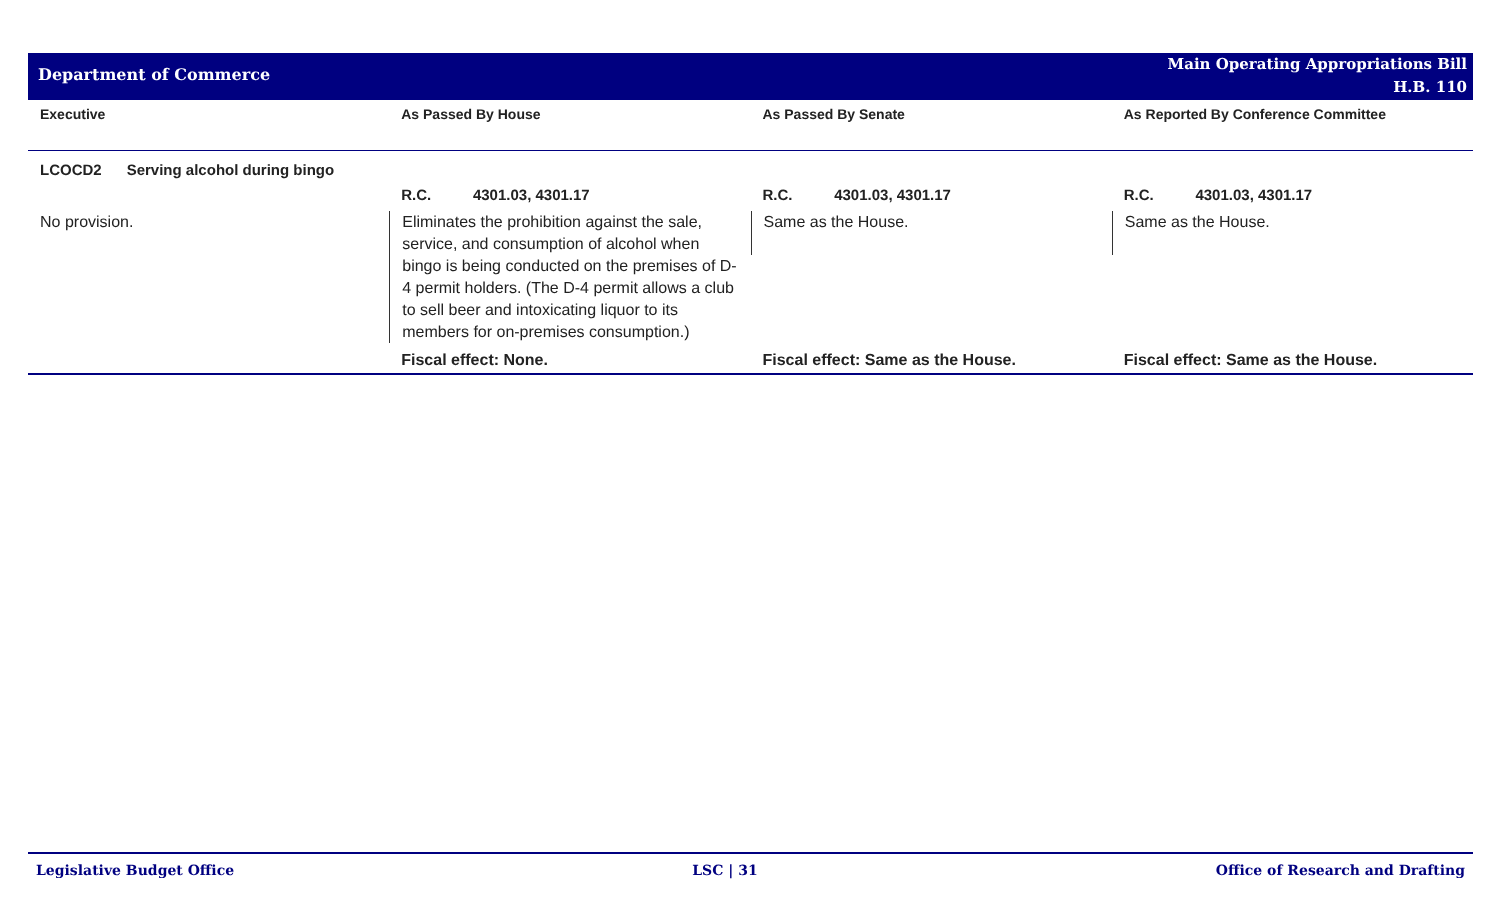Department of Commerce
Main Operating Appropriations Bill
H.B. 110
| Executive | As Passed By House | As Passed By Senate | As Reported By Conference Committee |
| --- | --- | --- | --- |
| LCOCD2 Serving alcohol during bingo | | | |
| | R.C. 4301.03, 4301.17 | R.C. 4301.03, 4301.17 | R.C. 4301.03, 4301.17 |
| No provision. | Eliminates the prohibition against the sale, service, and consumption of alcohol when bingo is being conducted on the premises of D-4 permit holders. (The D-4 permit allows a club to sell beer and intoxicating liquor to its members for on-premises consumption.) | Same as the House. | Same as the House. |
| | Fiscal effect: None. | Fiscal effect: Same as the House. | Fiscal effect: Same as the House. |
Legislative Budget Office LSC | 31 Office of Research and Drafting